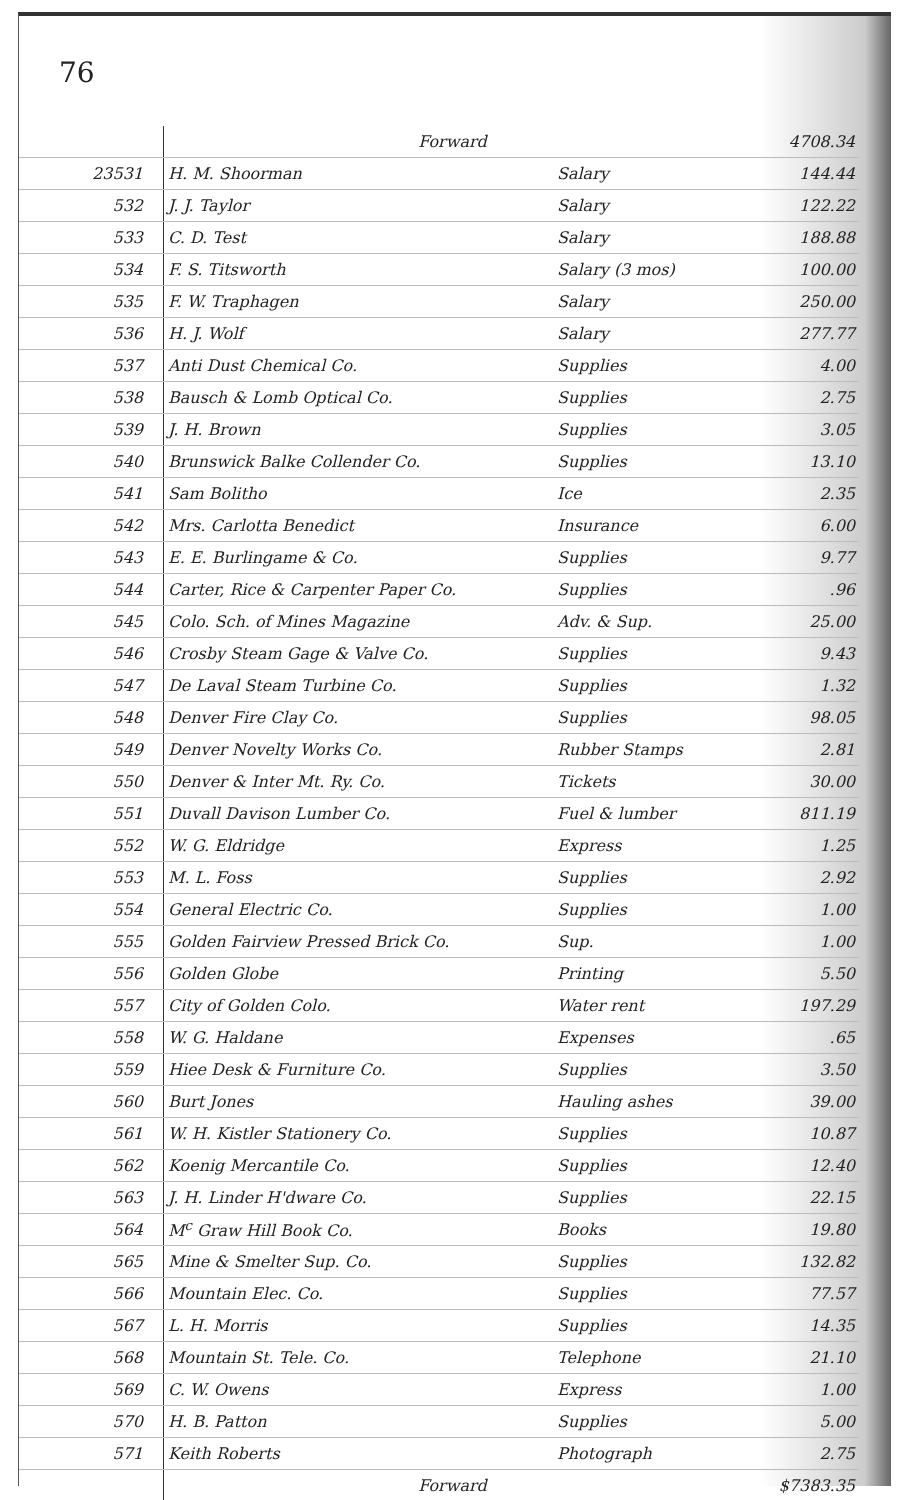76
| | Forward | | 4708.34 |
| 23531 | H. M. Shoorman | Salary | 144.44 |
| 532 | J. J. Taylor | Salary | 122.22 |
| 533 | C. D. Test | Salary | 188.88 |
| 534 | F. S. Titsworth | Salary (3 mos) | 100.00 |
| 535 | F. W. Traphagen | Salary | 250.00 |
| 536 | H. J. Wolf | Salary | 277.77 |
| 537 | Anti Dust Chemical Co. | Supplies | 4.00 |
| 538 | Bausch & Lomb Optical Co. | Supplies | 2.75 |
| 539 | J. H. Brown | Supplies | 3.05 |
| 540 | Brunswick Balke Collender Co. | Supplies | 13.10 |
| 541 | Sam Bolitho | Ice | 2.35 |
| 542 | Mrs. Carlotta Benedict | Insurance | 6.00 |
| 543 | E. E. Burlingame & Co. | Supplies | 9.77 |
| 544 | Carter, Rice & Carpenter Paper Co. | Supplies | .96 |
| 545 | Colo. Sch. of Mines Magazine | Adv. & Sup. | 25.00 |
| 546 | Crosby Steam Gage & Valve Co. | Supplies | 9.43 |
| 547 | De Laval Steam Turbine Co. | Supplies | 1.32 |
| 548 | Denver Fire Clay Co. | Supplies | 98.05 |
| 549 | Denver Novelty Works Co. | Rubber Stamps | 2.81 |
| 550 | Denver & Inter Mt. Ry. Co. | Tickets | 30.00 |
| 551 | Duvall Davison Lumber Co. | Fuel & lumber | 811.19 |
| 552 | W. G. Eldridge | Express | 1.25 |
| 553 | M. L. Foss | Supplies | 2.92 |
| 554 | General Electric Co. | Supplies | 1.00 |
| 555 | Golden Fairview Pressed Brick Co. | Sup. | 1.00 |
| 556 | Golden Globe | Printing | 5.50 |
| 557 | City of Golden Colo. | Water rent | 197.29 |
| 558 | W. G. Haldane | Expenses | .65 |
| 559 | Hiee Desk & Furniture Co. | Supplies | 3.50 |
| 560 | Burt Jones | Hauling ashes | 39.00 |
| 561 | W. H. Kistler Stationery Co. | Supplies | 10.87 |
| 562 | Koenig Mercantile Co. | Supplies | 12.40 |
| 563 | J. H. Linder H'dware Co. | Supplies | 22.15 |
| 564 | M<sup>c</sup> Graw Hill Book Co. | Books | 19.80 |
| 565 | Mine & Smelter Sup. Co. | Supplies | 132.82 |
| 566 | Mountain Elec. Co. | Supplies | 77.57 |
| 567 | L. H. Morris | Supplies | 14.35 |
| 568 | Mountain St. Tele. Co. | Telephone | 21.10 |
| 569 | C. W. Owens | Express | 1.00 |
| 570 | H. B. Patton | Supplies | 5.00 |
| 571 | Keith Roberts | Photograph | 2.75 |
| | Forward | | $7383.35 |